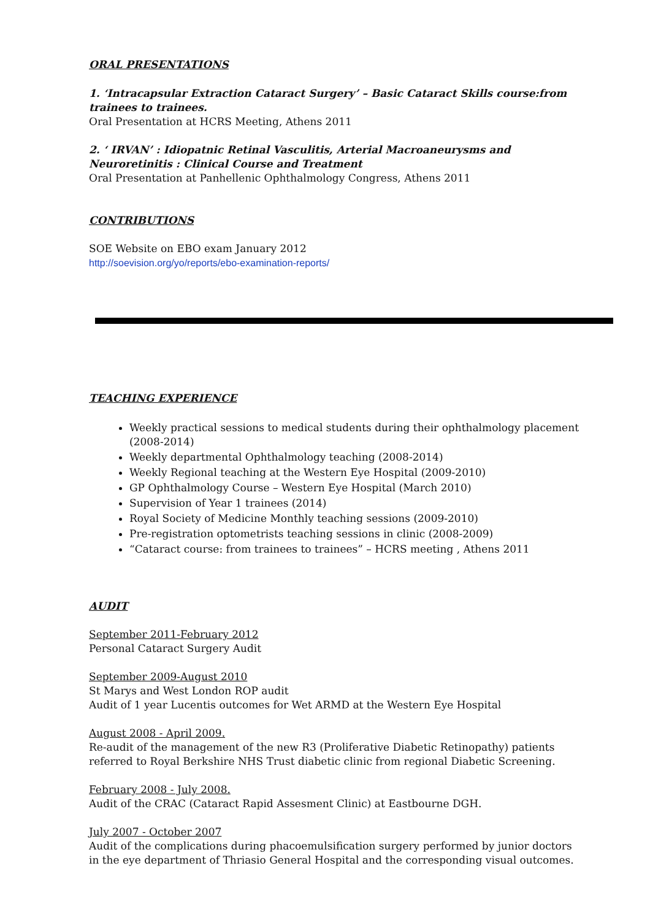ORAL PRESENTATIONS
1. ‘Intracapsular Extraction Cataract Surgery’ – Basic Cataract Skills course:from trainees to trainees.
Oral Presentation at HCRS Meeting, Athens 2011
2. ‘ IRVAN’ : Idiopatnic Retinal Vasculitis, Arterial Macroaneurysms and Neuroretinitis : Clinical Course and Treatment
Oral Presentation at Panhellenic Ophthalmology Congress, Athens 2011
CONTRIBUTIONS
SOE Website on EBO exam January 2012
http://soevision.org/yo/reports/ebo-examination-reports/
TEACHING EXPERIENCE
Weekly practical sessions to medical students during their ophthalmology placement (2008-2014)
Weekly departmental Ophthalmology teaching (2008-2014)
Weekly Regional teaching at the Western Eye Hospital (2009-2010)
GP Ophthalmology Course – Western Eye Hospital (March 2010)
Supervision of Year 1 trainees (2014)
Royal Society of Medicine Monthly teaching sessions (2009-2010)
Pre-registration optometrists teaching sessions in clinic (2008-2009)
“Cataract course: from trainees to trainees” – HCRS meeting , Athens 2011
AUDIT
September 2011-February 2012
Personal Cataract Surgery Audit
September 2009-August 2010
St Marys and West London ROP audit
Audit of 1 year Lucentis outcomes for Wet ARMD at the Western Eye Hospital
August 2008 - April 2009.
Re-audit of the management of the new R3 (Proliferative Diabetic Retinopathy) patients referred to Royal Berkshire NHS Trust diabetic clinic from regional Diabetic Screening.
February 2008 - July 2008.
Audit of the CRAC (Cataract Rapid Assesment Clinic) at Eastbourne DGH.
July 2007 - October 2007
Audit of the complications during phacoemulsification surgery performed by junior doctors in the eye department of Thriasio General Hospital and the corresponding visual outcomes.